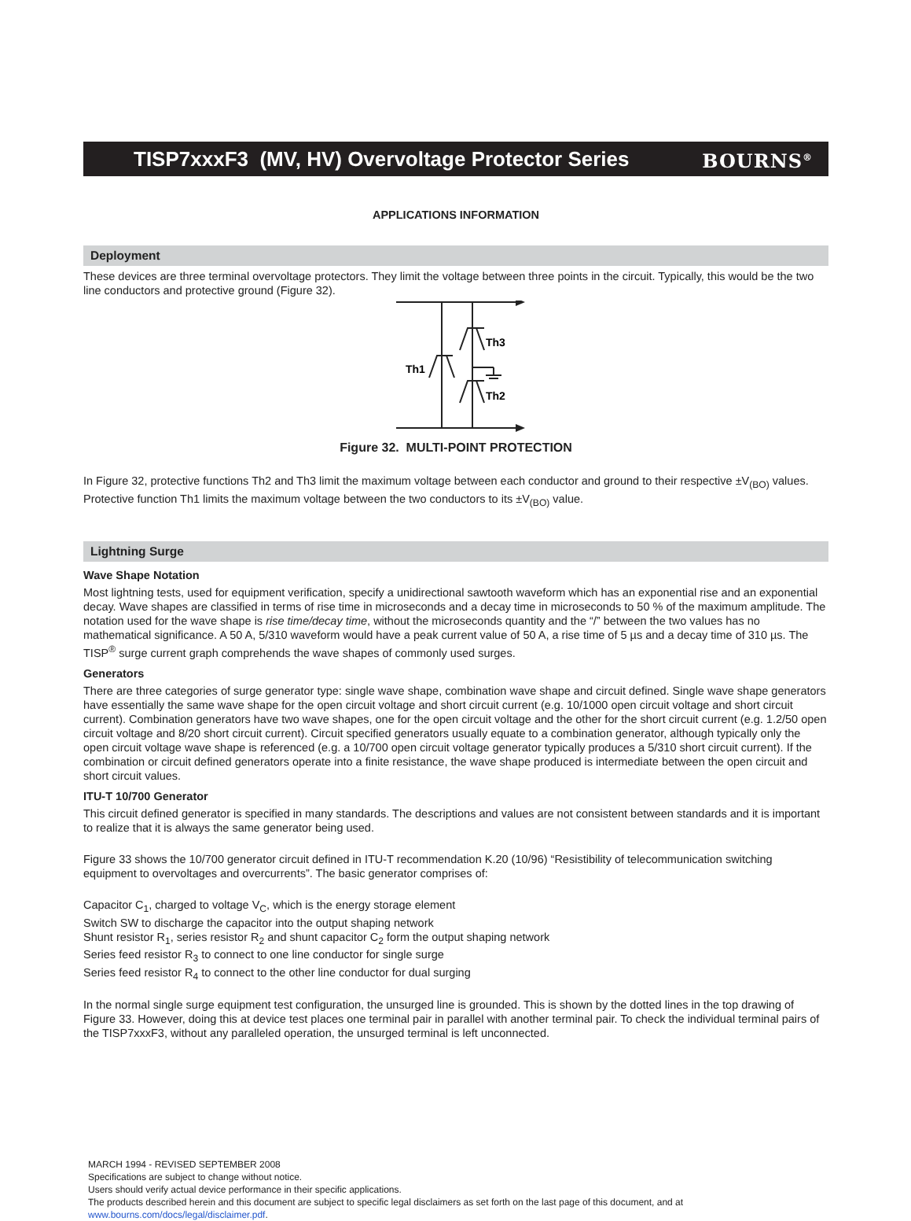TISP7xxxF3 (MV, HV) Overvoltage Protector Series BOURNS<sup>®</sup>
APPLICATIONS INFORMATION
Deployment
These devices are three terminal overvoltage protectors. They limit the voltage between three points in the circuit. Typically, this would be the two line conductors and protective ground (Figure 32).
Th1
Th3
Th2
Figure 32. MULTI-POINT PROTECTION
In Figure 32, protective functions Th2 and Th3 limit the maximum voltage between each conductor and ground to their respective ±V<sub>(BO)</sub> values. Protective function Th1 limits the maximum voltage between the two conductors to its ±V<sub>(BO)</sub> value.
Lightning Surge
Wave Shape Notation
Most lightning tests, used for equipment verification, specify a unidirectional sawtooth waveform which has an exponential rise and an exponential decay. Wave shapes are classified in terms of rise time in microseconds and a decay time in microseconds to 50 % of the maximum amplitude. The notation used for the wave shape is rise time/decay time, without the microseconds quantity and the “/” between the two values has no mathematical significance. A 50 A, 5/310 waveform would have a peak current value of 50 A, a rise time of 5 µs and a decay time of 310 µs. The TISP<sup>®</sup> surge current graph comprehends the wave shapes of commonly used surges.
Generators
There are three categories of surge generator type: single wave shape, combination wave shape and circuit defined. Single wave shape generators have essentially the same wave shape for the open circuit voltage and short circuit current (e.g. 10/1000 open circuit voltage and short circuit current). Combination generators have two wave shapes, one for the open circuit voltage and the other for the short circuit current (e.g. 1.2/50 open circuit voltage and 8/20 short circuit current). Circuit specified generators usually equate to a combination generator, although typically only the open circuit voltage wave shape is referenced (e.g. a 10/700 open circuit voltage generator typically produces a 5/310 short circuit current). If the combination or circuit defined generators operate into a finite resistance, the wave shape produced is intermediate between the open circuit and short circuit values.
ITU-T 10/700 Generator
This circuit defined generator is specified in many standards. The descriptions and values are not consistent between standards and it is important to realize that it is always the same generator being used.
Figure 33 shows the 10/700 generator circuit defined in ITU-T recommendation K.20 (10/96) “Resistibility of telecommunication switching equipment to overvoltages and overcurrents”. The basic generator comprises of:
Capacitor C<sub>1</sub>, charged to voltage V<sub>C</sub>, which is the energy storage element
Switch SW to discharge the capacitor into the output shaping network
Shunt resistor R<sub>1</sub>, series resistor R<sub>2</sub> and shunt capacitor C<sub>2</sub> form the output shaping network
Series feed resistor R<sub>3</sub> to connect to one line conductor for single surge
Series feed resistor R<sub>4</sub> to connect to the other line conductor for dual surging
In the normal single surge equipment test configuration, the unsurged line is grounded. This is shown by the dotted lines in the top drawing of Figure 33. However, doing this at device test places one terminal pair in parallel with another terminal pair. To check the individual terminal pairs of the TISP7xxxF3, without any paralleled operation, the unsurged terminal is left unconnected.
MARCH 1994 - REVISED SEPTEMBER 2008
Specifications are subject to change without notice.
Users should verify actual device performance in their specific applications.
The products described herein and this document are subject to specific legal disclaimers as set forth on the last page of this document, and at www.bourns.com/docs/legal/disclaimer.pdf.